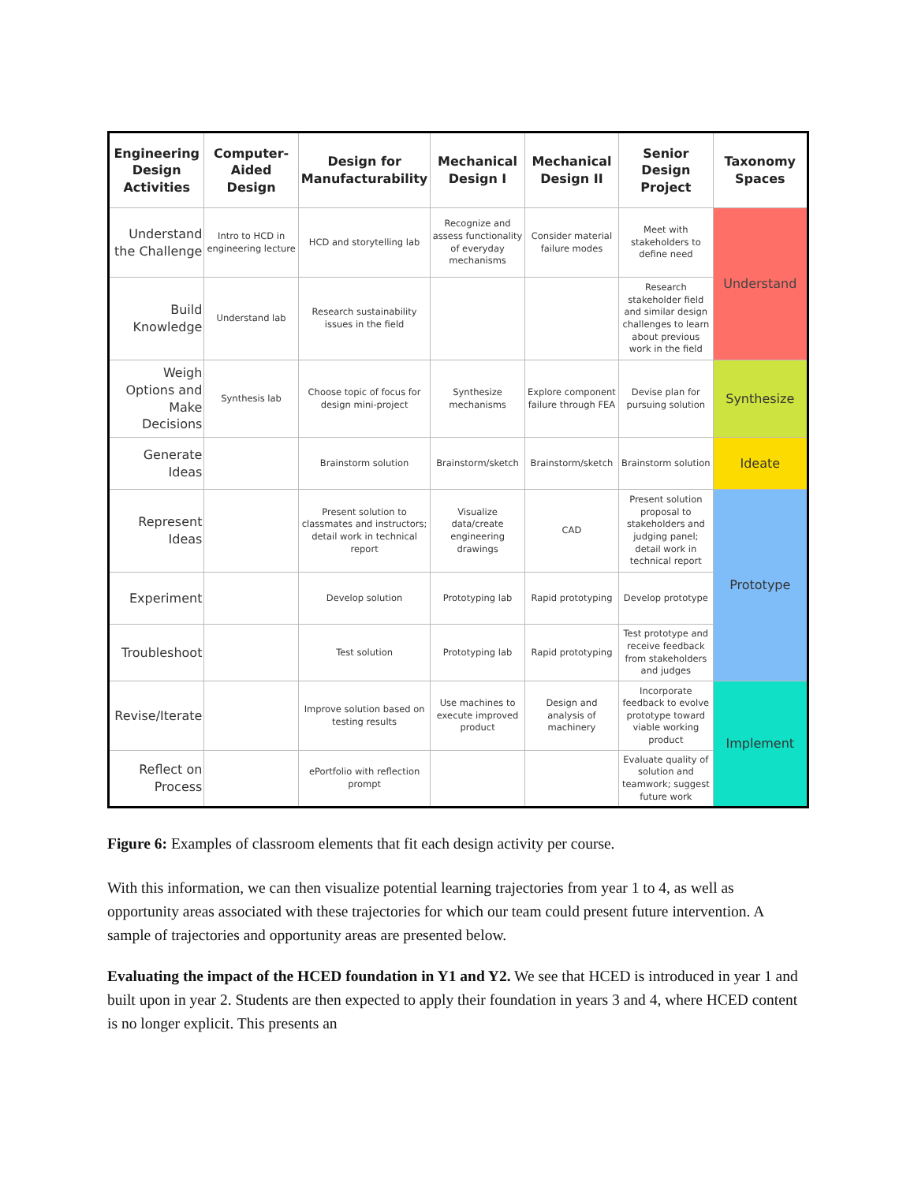| Engineering Design Activities | Computer-Aided Design | Design for Manufacturability | Mechanical Design I | Mechanical Design II | Senior Design Project | Taxonomy Spaces |
| --- | --- | --- | --- | --- | --- | --- |
| Understand the Challenge | Intro to HCD in engineering lecture | HCD and storytelling lab | Recognize and assess functionality of everyday mechanisms | Consider material failure modes | Meet with stakeholders to define need | Understand |
| Build Knowledge | Understand lab | Research sustainability issues in the field | | | Research stakeholder field and similar design challenges to learn about previous work in the field | |
| Weigh Options and Make Decisions | Synthesis lab | Choose topic of focus for design mini-project | Synthesize mechanisms | Explore component failure through FEA | Devise plan for pursuing solution | Synthesize |
| Generate Ideas | | Brainstorm solution | Brainstorm/sketch | Brainstorm/sketch | Brainstorm solution | Ideate |
| Represent Ideas | | Present solution to classmates and instructors; detail work in technical report | Visualize data/create engineering drawings | CAD | Present solution proposal to stakeholders and judging panel; detail work in technical report | Prototype |
| Experiment | | Develop solution | Prototyping lab | Rapid prototyping | Develop prototype | |
| Troubleshoot | | Test solution | Prototyping lab | Rapid prototyping | Test prototype and receive feedback from stakeholders and judges | |
| Revise/Iterate | | Improve solution based on testing results | Use machines to execute improved product | Design and analysis of machinery | Incorporate feedback to evolve prototype toward viable working product | Implement |
| Reflect on Process | | ePortfolio with reflection prompt | | | Evaluate quality of solution and teamwork; suggest future work | |
Figure 6: Examples of classroom elements that fit each design activity per course.
With this information, we can then visualize potential learning trajectories from year 1 to 4, as well as opportunity areas associated with these trajectories for which our team could present future intervention. A sample of trajectories and opportunity areas are presented below.
Evaluating the impact of the HCED foundation in Y1 and Y2. We see that HCED is introduced in year 1 and built upon in year 2. Students are then expected to apply their foundation in years 3 and 4, where HCED content is no longer explicit. This presents an